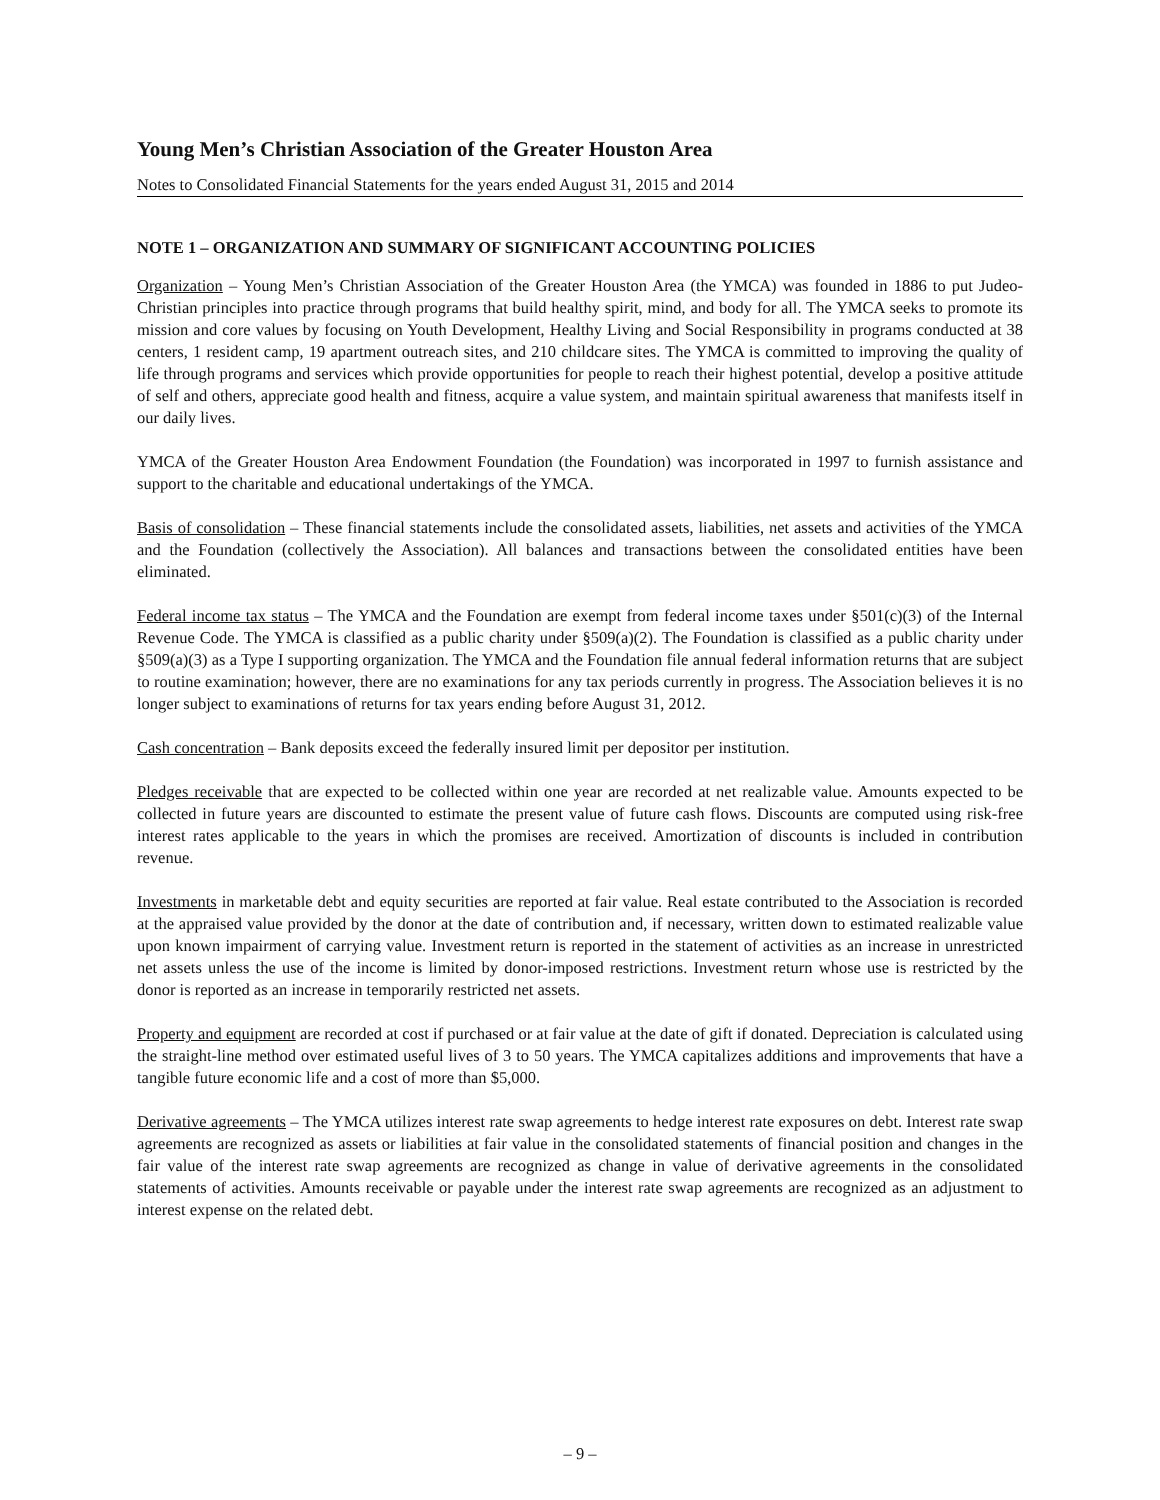Young Men’s Christian Association of the Greater Houston Area
Notes to Consolidated Financial Statements for the years ended August 31, 2015 and 2014
NOTE 1 – ORGANIZATION AND SUMMARY OF SIGNIFICANT ACCOUNTING POLICIES
Organization – Young Men’s Christian Association of the Greater Houston Area (the YMCA) was founded in 1886 to put Judeo-Christian principles into practice through programs that build healthy spirit, mind, and body for all. The YMCA seeks to promote its mission and core values by focusing on Youth Development, Healthy Living and Social Responsibility in programs conducted at 38 centers, 1 resident camp, 19 apartment outreach sites, and 210 childcare sites. The YMCA is committed to improving the quality of life through programs and services which provide opportunities for people to reach their highest potential, develop a positive attitude of self and others, appreciate good health and fitness, acquire a value system, and maintain spiritual awareness that manifests itself in our daily lives.
YMCA of the Greater Houston Area Endowment Foundation (the Foundation) was incorporated in 1997 to furnish assistance and support to the charitable and educational undertakings of the YMCA.
Basis of consolidation – These financial statements include the consolidated assets, liabilities, net assets and activities of the YMCA and the Foundation (collectively the Association). All balances and transactions between the consolidated entities have been eliminated.
Federal income tax status – The YMCA and the Foundation are exempt from federal income taxes under §501(c)(3) of the Internal Revenue Code. The YMCA is classified as a public charity under §509(a)(2). The Foundation is classified as a public charity under §509(a)(3) as a Type I supporting organization. The YMCA and the Foundation file annual federal information returns that are subject to routine examination; however, there are no examinations for any tax periods currently in progress. The Association believes it is no longer subject to examinations of returns for tax years ending before August 31, 2012.
Cash concentration – Bank deposits exceed the federally insured limit per depositor per institution.
Pledges receivable that are expected to be collected within one year are recorded at net realizable value. Amounts expected to be collected in future years are discounted to estimate the present value of future cash flows. Discounts are computed using risk-free interest rates applicable to the years in which the promises are received. Amortization of discounts is included in contribution revenue.
Investments in marketable debt and equity securities are reported at fair value. Real estate contributed to the Association is recorded at the appraised value provided by the donor at the date of contribution and, if necessary, written down to estimated realizable value upon known impairment of carrying value. Investment return is reported in the statement of activities as an increase in unrestricted net assets unless the use of the income is limited by donor-imposed restrictions. Investment return whose use is restricted by the donor is reported as an increase in temporarily restricted net assets.
Property and equipment are recorded at cost if purchased or at fair value at the date of gift if donated. Depreciation is calculated using the straight-line method over estimated useful lives of 3 to 50 years. The YMCA capitalizes additions and improvements that have a tangible future economic life and a cost of more than $5,000.
Derivative agreements – The YMCA utilizes interest rate swap agreements to hedge interest rate exposures on debt. Interest rate swap agreements are recognized as assets or liabilities at fair value in the consolidated statements of financial position and changes in the fair value of the interest rate swap agreements are recognized as change in value of derivative agreements in the consolidated statements of activities. Amounts receivable or payable under the interest rate swap agreements are recognized as an adjustment to interest expense on the related debt.
– 9 –